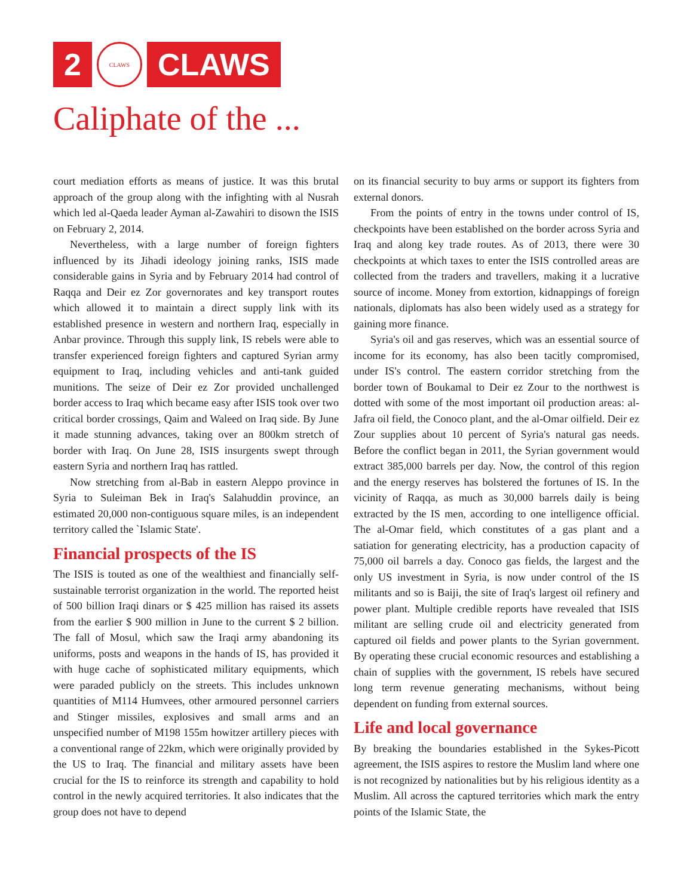2
CLAWS
CLAWS
Caliphate of the ...
court mediation efforts as means of justice. It was this brutal approach of the group along with the infighting with al Nusrah which led al-Qaeda leader Ayman al-Zawahiri to disown the ISIS on February 2, 2014.
Nevertheless, with a large number of foreign fighters influenced by its Jihadi ideology joining ranks, ISIS made considerable gains in Syria and by February 2014 had control of Raqqa and Deir ez Zor governorates and key transport routes which allowed it to maintain a direct supply link with its established presence in western and northern Iraq, especially in Anbar province. Through this supply link, IS rebels were able to transfer experienced foreign fighters and captured Syrian army equipment to Iraq, including vehicles and anti-tank guided munitions. The seize of Deir ez Zor provided unchallenged border access to Iraq which became easy after ISIS took over two critical border crossings, Qaim and Waleed on Iraq side. By June it made stunning advances, taking over an 800km stretch of border with Iraq. On June 28, ISIS insurgents swept through eastern Syria and northern Iraq has rattled.
Now stretching from al-Bab in eastern Aleppo province in Syria to Suleiman Bek in Iraq's Salahuddin province, an estimated 20,000 non-contiguous square miles, is an independent territory called the `Islamic State'.
Financial prospects of the IS
The ISIS is touted as one of the wealthiest and financially self-sustainable terrorist organization in the world. The reported heist of 500 billion Iraqi dinars or $ 425 million has raised its assets from the earlier $ 900 million in June to the current $ 2 billion. The fall of Mosul, which saw the Iraqi army abandoning its uniforms, posts and weapons in the hands of IS, has provided it with huge cache of sophisticated military equipments, which were paraded publicly on the streets. This includes unknown quantities of M114 Humvees, other armoured personnel carriers and Stinger missiles, explosives and small arms and an unspecified number of M198 155m howitzer artillery pieces with a conventional range of 22km, which were originally provided by the US to Iraq. The financial and military assets have been crucial for the IS to reinforce its strength and capability to hold control in the newly acquired territories. It also indicates that the group does not have to depend
on its financial security to buy arms or support its fighters from external donors.
From the points of entry in the towns under control of IS, checkpoints have been established on the border across Syria and Iraq and along key trade routes. As of 2013, there were 30 checkpoints at which taxes to enter the ISIS controlled areas are collected from the traders and travellers, making it a lucrative source of income. Money from extortion, kidnappings of foreign nationals, diplomats has also been widely used as a strategy for gaining more finance.
Syria's oil and gas reserves, which was an essential source of income for its economy, has also been tacitly compromised, under IS's control. The eastern corridor stretching from the border town of Boukamal to Deir ez Zour to the northwest is dotted with some of the most important oil production areas: al-Jafra oil field, the Conoco plant, and the al-Omar oilfield. Deir ez Zour supplies about 10 percent of Syria's natural gas needs. Before the conflict began in 2011, the Syrian government would extract 385,000 barrels per day. Now, the control of this region and the energy reserves has bolstered the fortunes of IS. In the vicinity of Raqqa, as much as 30,000 barrels daily is being extracted by the IS men, according to one intelligence official. The al-Omar field, which constitutes of a gas plant and a satiation for generating electricity, has a production capacity of 75,000 oil barrels a day. Conoco gas fields, the largest and the only US investment in Syria, is now under control of the IS militants and so is Baiji, the site of Iraq's largest oil refinery and power plant. Multiple credible reports have revealed that ISIS militant are selling crude oil and electricity generated from captured oil fields and power plants to the Syrian government. By operating these crucial economic resources and establishing a chain of supplies with the government, IS rebels have secured long term revenue generating mechanisms, without being dependent on funding from external sources.
Life and local governance
By breaking the boundaries established in the Sykes-Picott agreement, the ISIS aspires to restore the Muslim land where one is not recognized by nationalities but by his religious identity as a Muslim. All across the captured territories which mark the entry points of the Islamic State, the